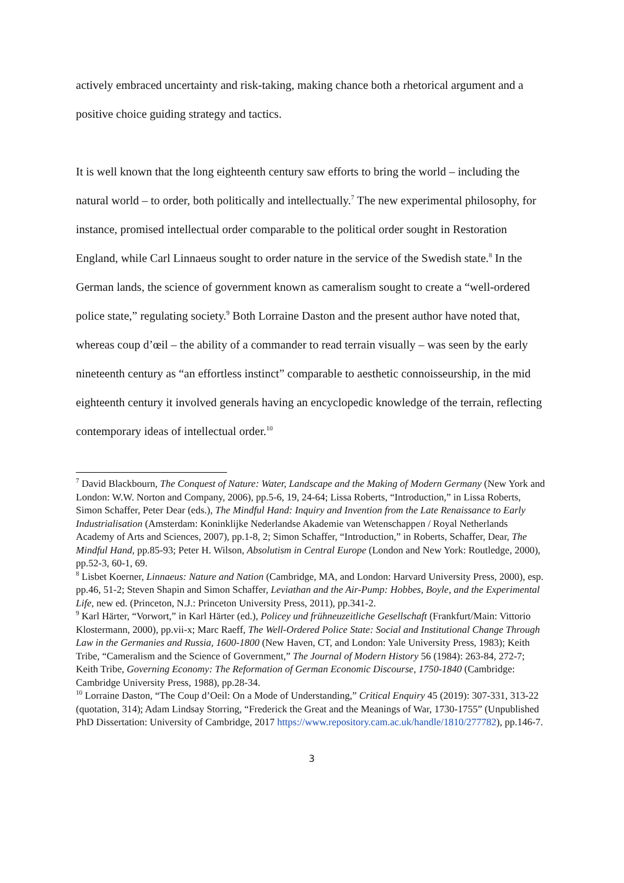actively embraced uncertainty and risk-taking, making chance both a rhetorical argument and a positive choice guiding strategy and tactics.
It is well known that the long eighteenth century saw efforts to bring the world – including the natural world – to order, both politically and intellectually.<sup>7</sup> The new experimental philosophy, for instance, promised intellectual order comparable to the political order sought in Restoration England, while Carl Linnaeus sought to order nature in the service of the Swedish state.<sup>8</sup> In the German lands, the science of government known as cameralism sought to create a “well-ordered police state,” regulating society.<sup>9</sup> Both Lorraine Daston and the present author have noted that, whereas coup d’œil – the ability of a commander to read terrain visually – was seen by the early nineteenth century as “an effortless instinct” comparable to aesthetic connoisseurship, in the mid eighteenth century it involved generals having an encyclopedic knowledge of the terrain, reflecting contemporary ideas of intellectual order.<sup>10</sup>
<sup>7</sup> David Blackbourn, The Conquest of Nature: Water, Landscape and the Making of Modern Germany (New York and London: W.W. Norton and Company, 2006), pp.5-6, 19, 24-64; Lissa Roberts, “Introduction,” in Lissa Roberts, Simon Schaffer, Peter Dear (eds.), The Mindful Hand: Inquiry and Invention from the Late Renaissance to Early Industrialisation (Amsterdam: Koninklijke Nederlandse Akademie van Wetenschappen / Royal Netherlands Academy of Arts and Sciences, 2007), pp.1-8, 2; Simon Schaffer, “Introduction,” in Roberts, Schaffer, Dear, The Mindful Hand, pp.85-93; Peter H. Wilson, Absolutism in Central Europe (London and New York: Routledge, 2000), pp.52-3, 60-1, 69.
<sup>8</sup> Lisbet Koerner, Linnaeus: Nature and Nation (Cambridge, MA, and London: Harvard University Press, 2000), esp. pp.46, 51-2; Steven Shapin and Simon Schaffer, Leviathan and the Air-Pump: Hobbes, Boyle, and the Experimental Life, new ed. (Princeton, N.J.: Princeton University Press, 2011), pp.341-2.
<sup>9</sup> Karl Härter, “Vorwort,” in Karl Härter (ed.), Policey und frühneuzeitliche Gesellschaft (Frankfurt/Main: Vittorio Klostermann, 2000), pp.vii-x; Marc Raeff, The Well-Ordered Police State: Social and Institutional Change Through Law in the Germanies and Russia, 1600-1800 (New Haven, CT, and London: Yale University Press, 1983); Keith Tribe, “Cameralism and the Science of Government,” The Journal of Modern History 56 (1984): 263-84, 272-7; Keith Tribe, Governing Economy: The Reformation of German Economic Discourse, 1750-1840 (Cambridge: Cambridge University Press, 1988), pp.28-34.
<sup>10</sup> Lorraine Daston, “The Coup d’Oeil: On a Mode of Understanding,” Critical Enquiry 45 (2019): 307-331, 313-22 (quotation, 314); Adam Lindsay Storring, “Frederick the Great and the Meanings of War, 1730-1755” (Unpublished PhD Dissertation: University of Cambridge, 2017 https://www.repository.cam.ac.uk/handle/1810/277782), pp.146-7.
3